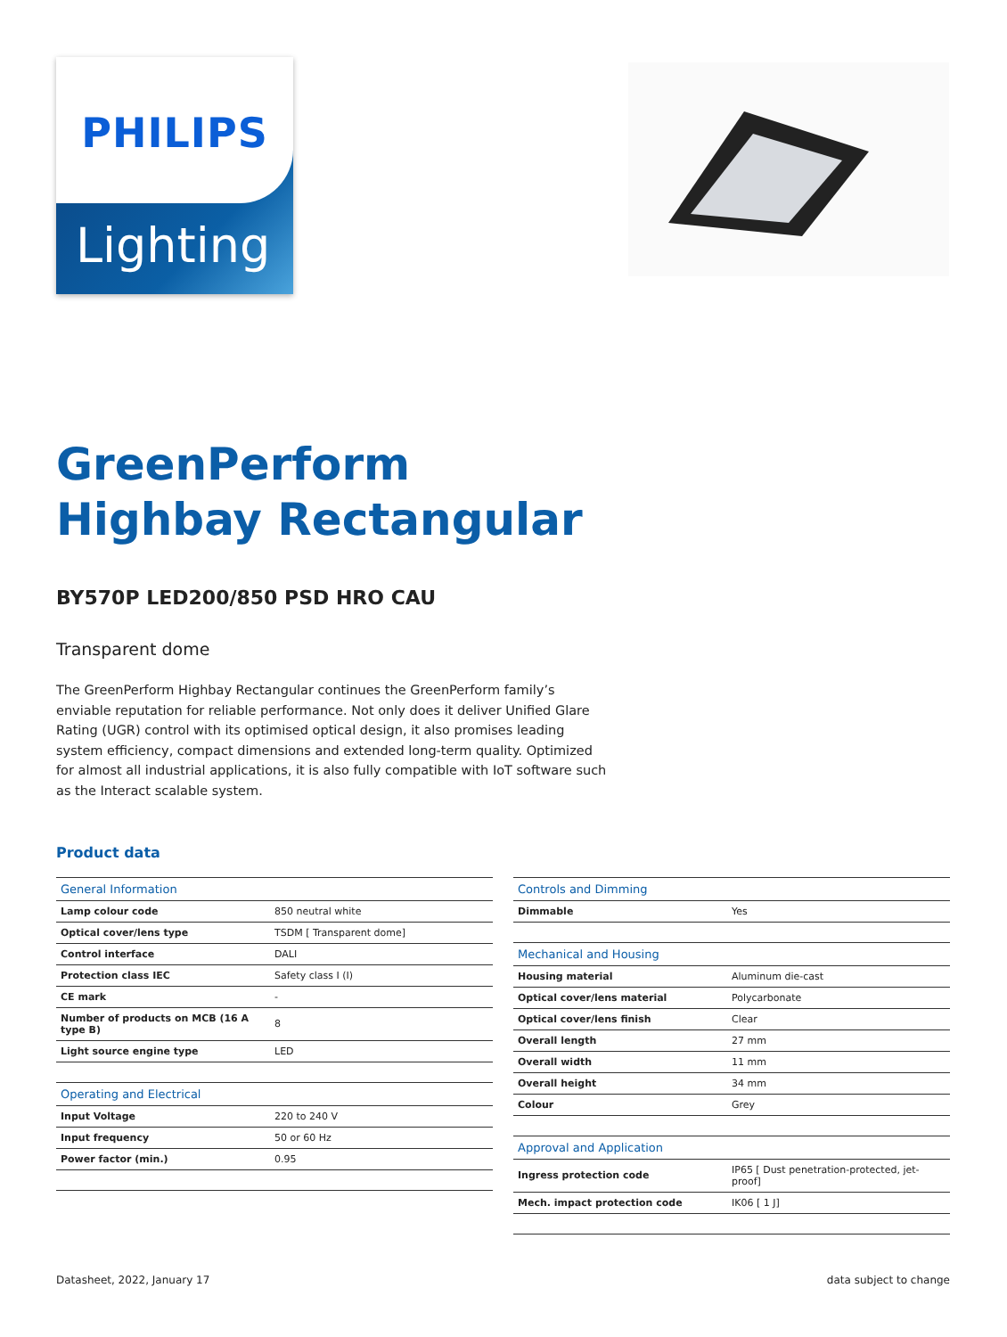PHILIPS
Lighting
GreenPerform
Highbay Rectangular
BY570P LED200/850 PSD HRO CAU
Transparent dome
The GreenPerform Highbay Rectangular continues the GreenPerform family’s enviable reputation for reliable performance. Not only does it deliver Unified Glare Rating (UGR) control with its optimised optical design, it also promises leading system efficiency, compact dimensions and extended long-term quality. Optimized for almost all industrial applications, it is also fully compatible with IoT software such as the Interact scalable system.
Product data
| General Information | |
| --- | --- |
| Lamp colour code | 850 neutral white |
| Optical cover/lens type | TSDM [ Transparent dome] |
| Control interface | DALI |
| Protection class IEC | Safety class I (I) |
| CE mark | - |
| Number of products on MCB (16 A type B) | 8 |
| Light source engine type | LED |
| Operating and Electrical | |
| Input Voltage | 220 to 240 V |
| Input frequency | 50 or 60 Hz |
| Power factor (min.) | 0.95 |
| Controls and Dimming | |
| --- | --- |
| Dimmable | Yes |
| Mechanical and Housing | |
| Housing material | Aluminum die-cast |
| Optical cover/lens material | Polycarbonate |
| Optical cover/lens finish | Clear |
| Overall length | 27 mm |
| Overall width | 11 mm |
| Overall height | 34 mm |
| Colour | Grey |
| Approval and Application | |
| Ingress protection code | IP65 [ Dust penetration-protected, jet-proof] |
| Mech. impact protection code | IK06 [ 1 J] |
Datasheet, 2022, January 17 data subject to change